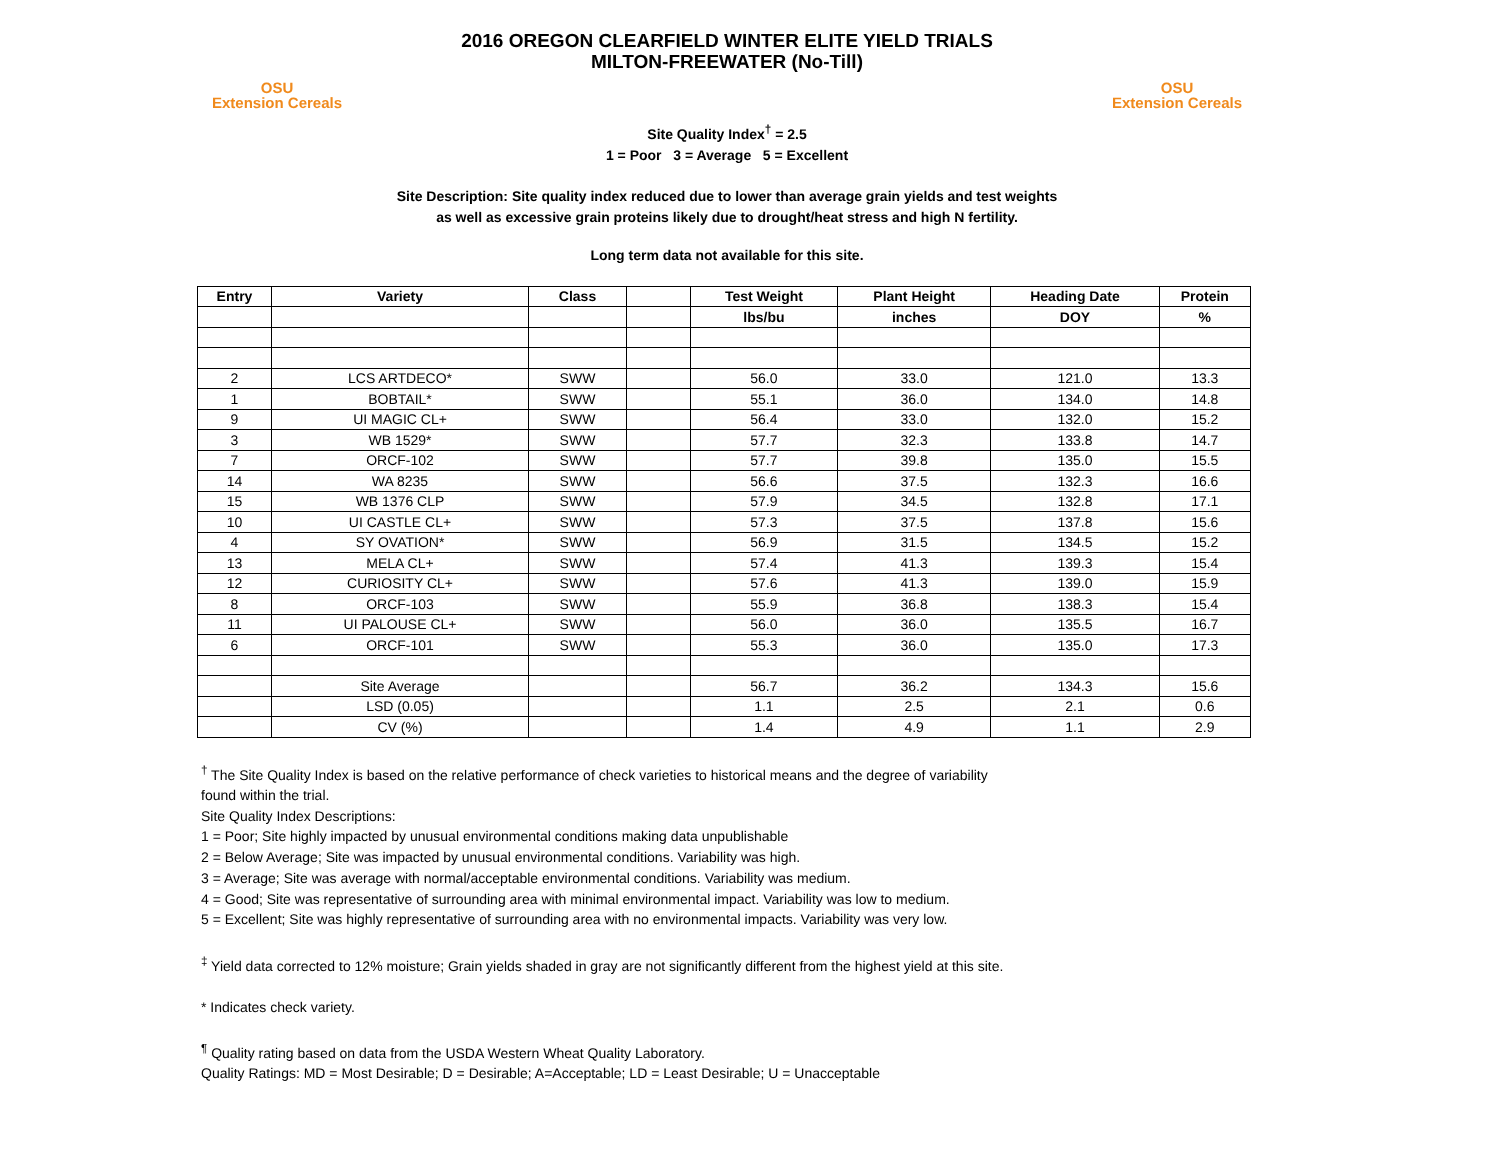OSU
Extension Cereals
2016 OREGON CLEARFIELD WINTER ELITE YIELD TRIALS
MILTON-FREEWATER (No-Till)
OSU
Extension Cereals
Site Quality Index<sup>†</sup> = 2.5
1 = Poor 3 = Average 5 = Excellent
Site Description: Site quality index reduced due to lower than average grain yields and test weights
as well as excessive grain proteins likely due to drought/heat stress and high N fertility.
Long term data not available for this site.
| Entry | Variety | Class | | Test Weight | Plant Height | Heading Date | Protein |
| --- | --- | --- | --- | --- | --- | --- | --- |
| | | | | lbs/bu | inches | DOY | % |
| 2 | LCS ARTDECO* | SWW | | 56.0 | 33.0 | 121.0 | 13.3 |
| 1 | BOBTAIL* | SWW | | 55.1 | 36.0 | 134.0 | 14.8 |
| 9 | UI MAGIC CL+ | SWW | | 56.4 | 33.0 | 132.0 | 15.2 |
| 3 | WB 1529* | SWW | | 57.7 | 32.3 | 133.8 | 14.7 |
| 7 | ORCF-102 | SWW | | 57.7 | 39.8 | 135.0 | 15.5 |
| 14 | WA 8235 | SWW | | 56.6 | 37.5 | 132.3 | 16.6 |
| 15 | WB 1376 CLP | SWW | | 57.9 | 34.5 | 132.8 | 17.1 |
| 10 | UI CASTLE CL+ | SWW | | 57.3 | 37.5 | 137.8 | 15.6 |
| 4 | SY OVATION* | SWW | | 56.9 | 31.5 | 134.5 | 15.2 |
| 13 | MELA CL+ | SWW | | 57.4 | 41.3 | 139.3 | 15.4 |
| 12 | CURIOSITY CL+ | SWW | | 57.6 | 41.3 | 139.0 | 15.9 |
| 8 | ORCF-103 | SWW | | 55.9 | 36.8 | 138.3 | 15.4 |
| 11 | UI PALOUSE CL+ | SWW | | 56.0 | 36.0 | 135.5 | 16.7 |
| 6 | ORCF-101 | SWW | | 55.3 | 36.0 | 135.0 | 17.3 |
| | Site Average | | | 56.7 | 36.2 | 134.3 | 15.6 |
| | LSD (0.05) | | | 1.1 | 2.5 | 2.1 | 0.6 |
| | CV (%) | | | 1.4 | 4.9 | 1.1 | 2.9 |
<sup>†</sup> The Site Quality Index is based on the relative performance of check varieties to historical means and the degree of variability
found within the trial.
Site Quality Index Descriptions:
1 = Poor; Site highly impacted by unusual environmental conditions making data unpublishable
2 = Below Average; Site was impacted by unusual environmental conditions. Variability was high.
3 = Average; Site was average with normal/acceptable environmental conditions. Variability was medium.
4 = Good; Site was representative of surrounding area with minimal environmental impact. Variability was low to medium.
5 = Excellent; Site was highly representative of surrounding area with no environmental impacts. Variability was very low.
<sup>‡</sup> Yield data corrected to 12% moisture; Grain yields shaded in gray are not significantly different from the highest yield at this site.
* Indicates check variety.
<sup>¶</sup> Quality rating based on data from the USDA Western Wheat Quality Laboratory.
Quality Ratings: MD = Most Desirable; D = Desirable; A=Acceptable; LD = Least Desirable; U = Unacceptable